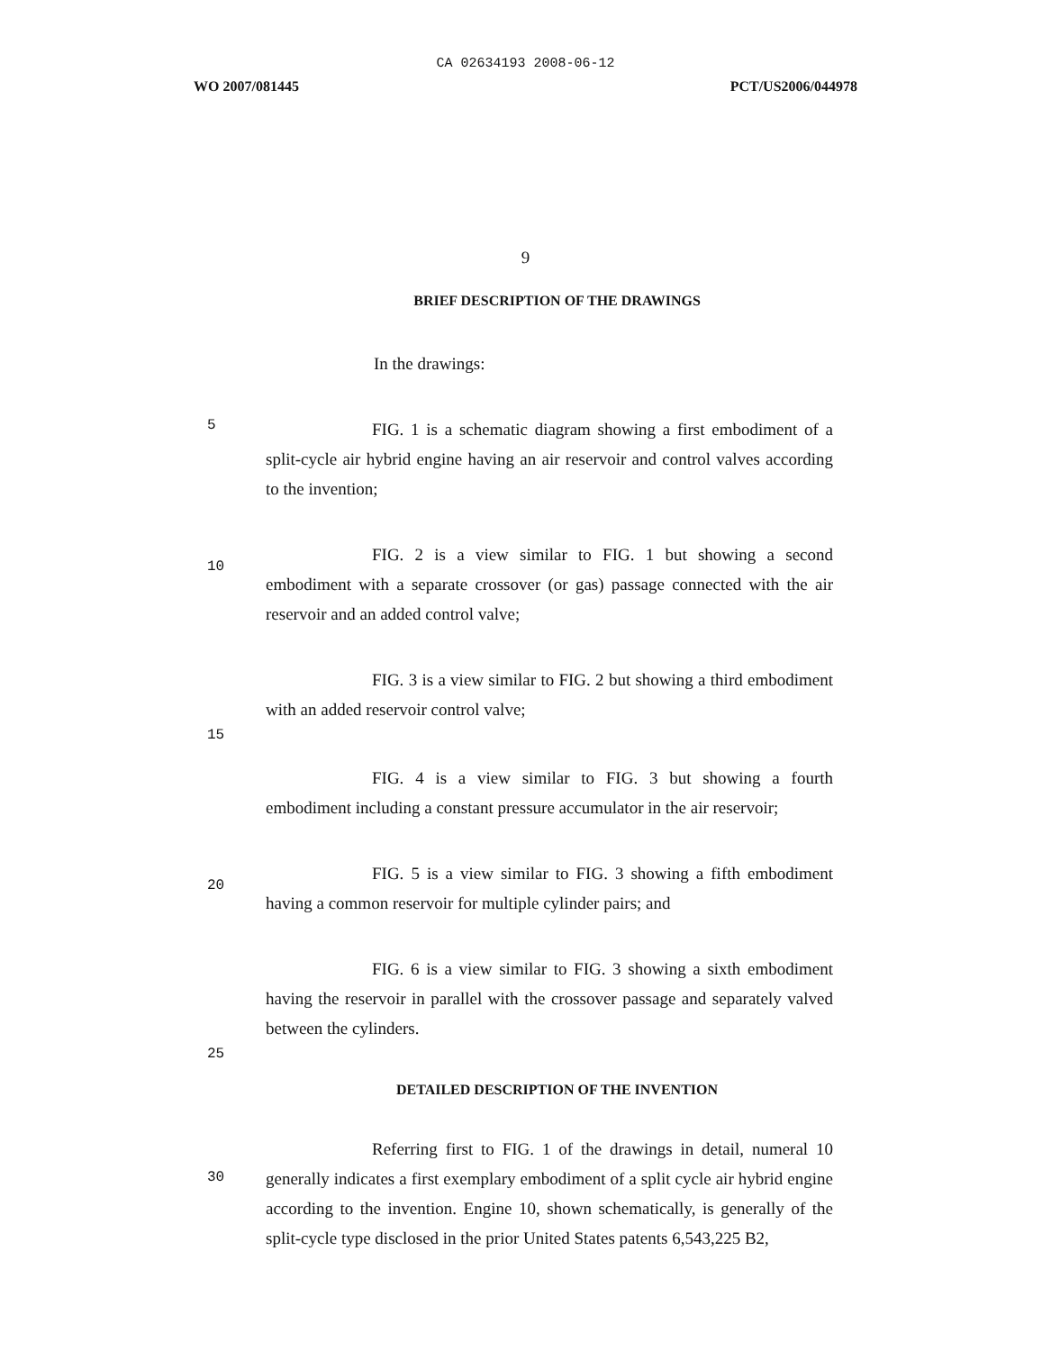CA 02634193 2008-06-12
WO 2007/081445 PCT/US2006/044978
9
BRIEF DESCRIPTION OF THE DRAWINGS
In the drawings:
5
FIG. 1 is a schematic diagram showing a first embodiment of a split-cycle air hybrid engine having an air reservoir and control valves according to the invention;
10
FIG. 2 is a view similar to FIG. 1 but showing a second embodiment with a separate crossover (or gas) passage connected with the air reservoir and an added control valve;
FIG. 3 is a view similar to FIG. 2 but showing a third embodiment with an added reservoir control valve;
15
FIG. 4 is a view similar to FIG. 3 but showing a fourth embodiment including a constant pressure accumulator in the air reservoir;
20
FIG. 5 is a view similar to FIG. 3 showing a fifth embodiment having a common reservoir for multiple cylinder pairs; and
FIG. 6 is a view similar to FIG. 3 showing a sixth embodiment having the reservoir in parallel with the crossover passage and separately valved between the cylinders.
25
DETAILED DESCRIPTION OF THE INVENTION
30
Referring first to FIG. 1 of the drawings in detail, numeral 10 generally indicates a first exemplary embodiment of a split cycle air hybrid engine according to the invention. Engine 10, shown schematically, is generally of the split-cycle type disclosed in the prior United States patents 6,543,225 B2,